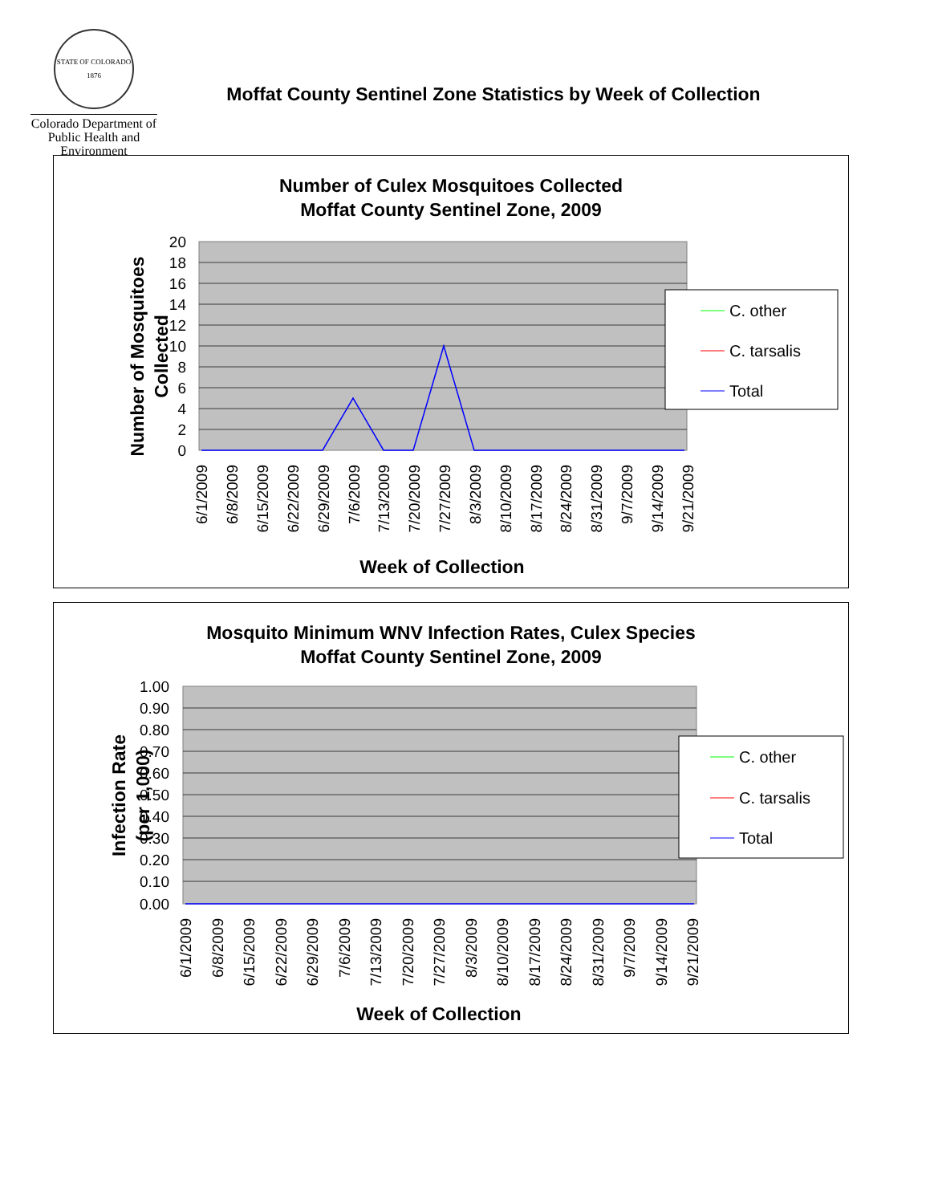STATE OF COLORADO 1876
Colorado Department of Public Health and Environment
Moffat County Sentinel Zone Statistics by Week of Collection
Number of Culex Mosquitoes Collected
Moffat County Sentinel Zone, 2009
20
18
16
14
12
10
8
6
4
2
0
Number of Mosquitoes
Collected
6/1/2009
6/8/2009
6/15/2009
6/22/2009
6/29/2009
7/6/2009
7/13/2009
7/20/2009
7/27/2009
8/3/2009
8/10/2009
8/17/2009
8/24/2009
8/31/2009
9/7/2009
9/14/2009
9/21/2009
Week of Collection
C. other
C. tarsalis
Total
Mosquito Minimum WNV Infection Rates, Culex Species
Moffat County Sentinel Zone, 2009
1.00
0.90
0.80
0.70
0.60
0.50
0.40
0.30
0.20
0.10
0.00
Infection Rate
(per 1,000)
6/1/2009
6/8/2009
6/15/2009
6/22/2009
6/29/2009
7/6/2009
7/13/2009
7/20/2009
7/27/2009
8/3/2009
8/10/2009
8/17/2009
8/24/2009
8/31/2009
9/7/2009
9/14/2009
9/21/2009
Week of Collection
C. other
C. tarsalis
Total